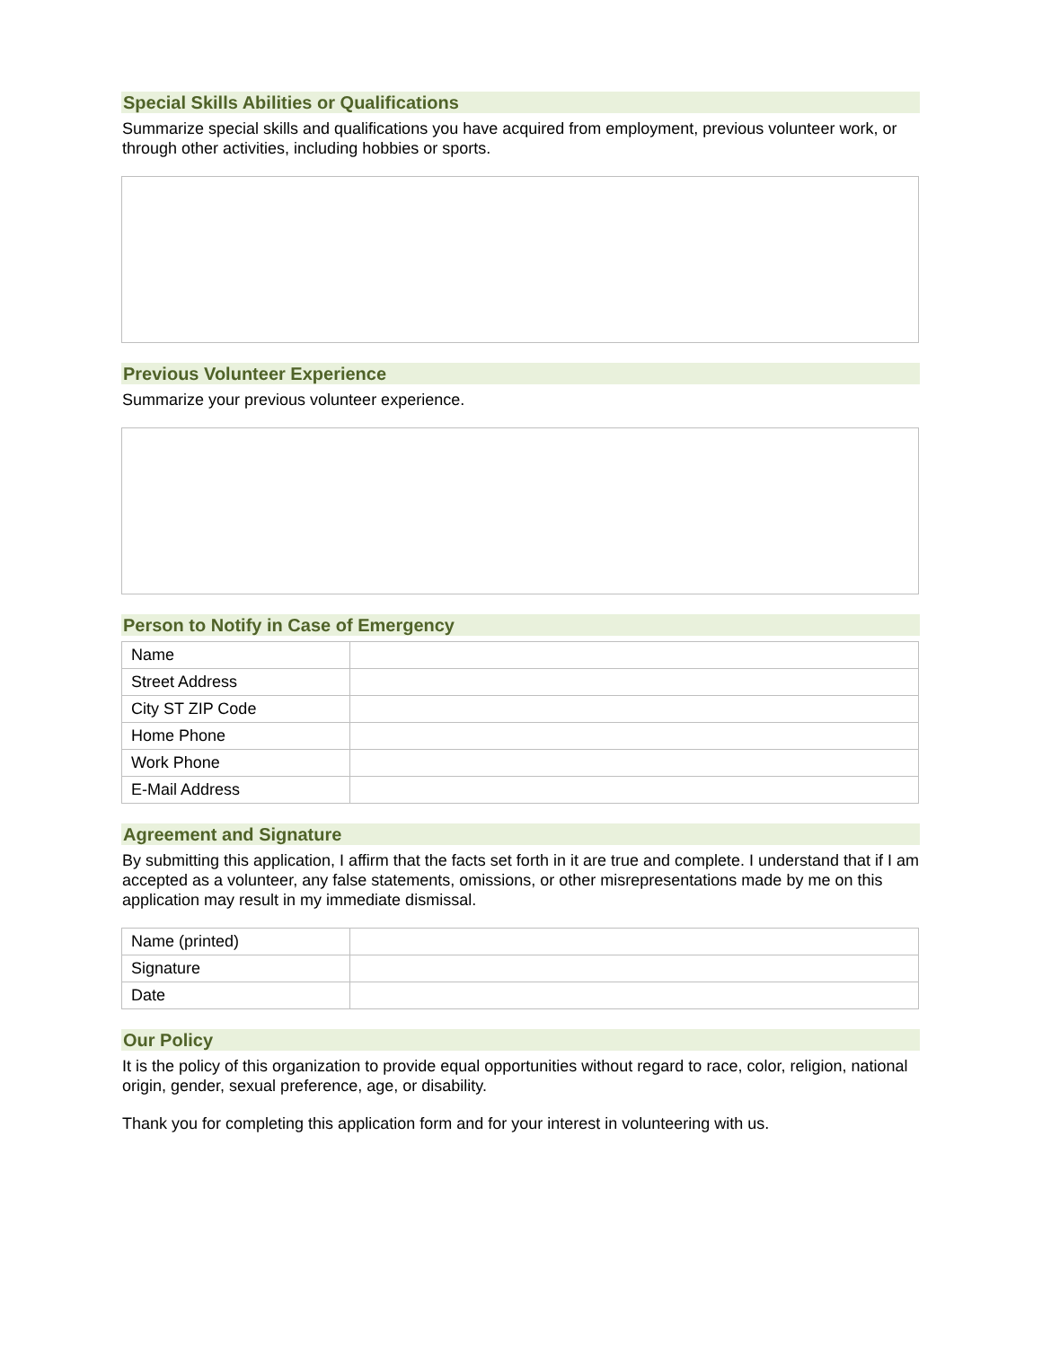Special Skills Abilities or Qualifications
Summarize special skills and qualifications you have acquired from employment, previous volunteer work, or through other activities, including hobbies or sports.
Previous Volunteer Experience
Summarize your previous volunteer experience.
Person to Notify in Case of Emergency
| Name | |
| Street Address | |
| City ST ZIP Code | |
| Home Phone | |
| Work Phone | |
| E-Mail Address | |
Agreement and Signature
By submitting this application, I affirm that the facts set forth in it are true and complete. I understand that if I am accepted as a volunteer, any false statements, omissions, or other misrepresentations made by me on this application may result in my immediate dismissal.
| Name (printed) | |
| Signature | |
| Date | |
Our Policy
It is the policy of this organization to provide equal opportunities without regard to race, color, religion, national origin, gender, sexual preference, age, or disability.
Thank you for completing this application form and for your interest in volunteering with us.